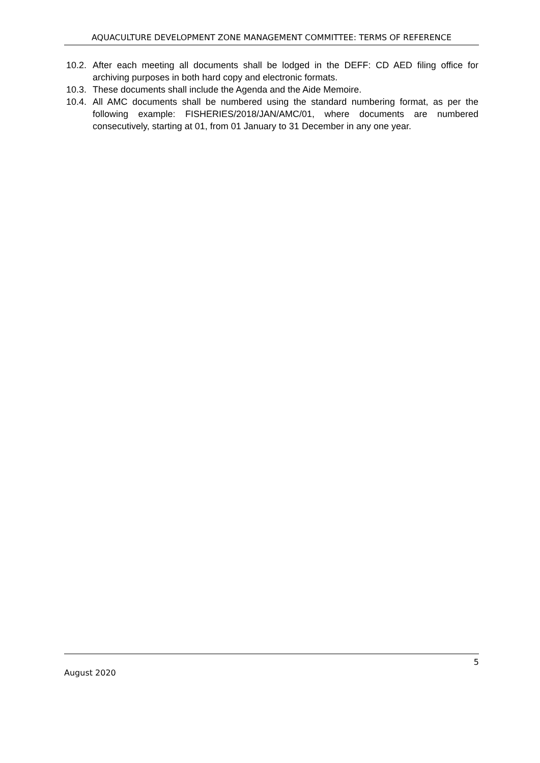AQUACULTURE DEVELOPMENT ZONE MANAGEMENT COMMITTEE: TERMS OF REFERENCE
10.2.
After each meeting all documents shall be lodged in the DEFF: CD AED filing office for archiving purposes in both hard copy and electronic formats.
10.3.
These documents shall include the Agenda and the Aide Memoire.
10.4.
All AMC documents shall be numbered using the standard numbering format, as per the following example: FISHERIES/2018/JAN/AMC/01, where documents are numbered consecutively, starting at 01, from 01 January to 31 December in any one year.
5
August 2020